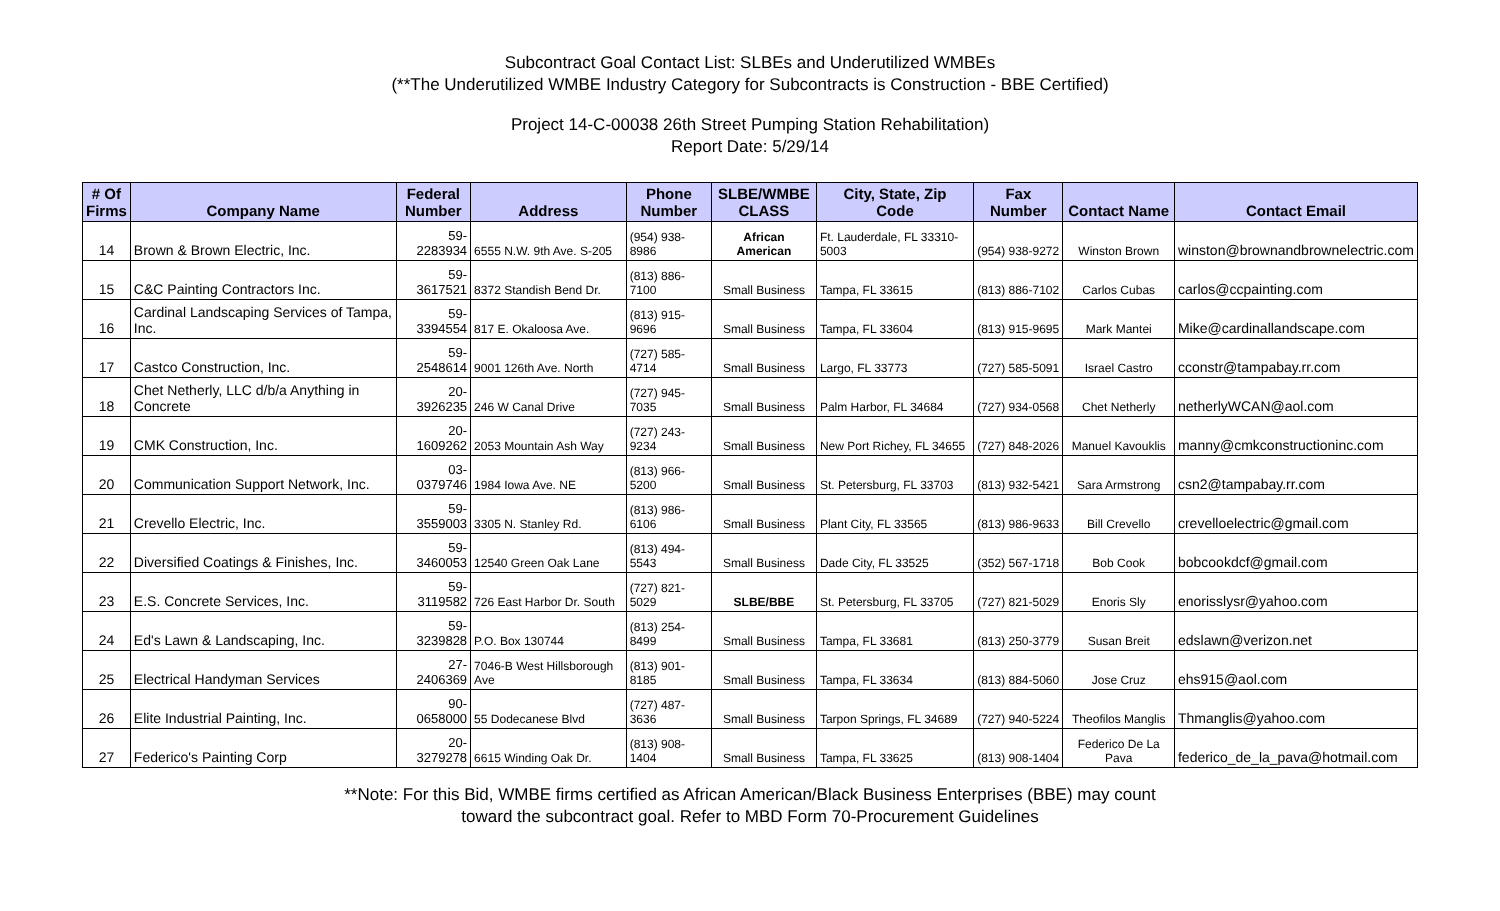Subcontract Goal Contact List: SLBEs and Underutilized WMBEs
(**The Underutilized WMBE Industry Category for Subcontracts is Construction - BBE Certified)
Project 14-C-00038 26th Street Pumping Station Rehabilitation)
Report Date: 5/29/14
| # Of Firms | Company Name | Federal Number | Address | Phone Number | SLBE/WMBE CLASS | City, State, Zip Code | Fax Number | Contact Name | Contact Email |
| --- | --- | --- | --- | --- | --- | --- | --- | --- | --- |
| 14 | Brown & Brown Electric, Inc. | 59-2283934 | 6555 N.W. 9th Ave. S-205 | (954) 938-8986 | African American | Ft. Lauderdale, FL 33310-5003 | (954) 938-9272 | Winston Brown | winston@brownandbrownelectric.com |
| 15 | C&C Painting Contractors Inc. | 59-3617521 | 8372 Standish Bend Dr. | (813) 886-7100 | Small Business | Tampa, FL 33615 | (813) 886-7102 | Carlos Cubas | carlos@ccpainting.com |
| 16 | Cardinal Landscaping Services of Tampa, Inc. | 59-3394554 | 817 E. Okaloosa Ave. | (813) 915-9696 | Small Business | Tampa, FL 33604 | (813) 915-9695 | Mark Mantei | Mike@cardinallandscape.com |
| 17 | Castco Construction, Inc. | 59-2548614 | 9001 126th Ave. North | (727) 585-4714 | Small Business | Largo, FL 33773 | (727) 585-5091 | Israel Castro | cconstr@tampabay.rr.com |
| 18 | Chet Netherly, LLC d/b/a Anything in Concrete | 20-3926235 | 246 W Canal Drive | (727) 945-7035 | Small Business | Palm Harbor, FL 34684 | (727) 934-0568 | Chet Netherly | netherlyWCAN@aol.com |
| 19 | CMK Construction, Inc. | 20-1609262 | 2053 Mountain Ash Way | (727) 243-9234 | Small Business | New Port Richey, FL 34655 | (727) 848-2026 | Manuel Kavouklis | manny@cmkconstructioninc.com |
| 20 | Communication Support Network, Inc. | 03-0379746 | 1984 Iowa Ave. NE | (813) 966-5200 | Small Business | St. Petersburg, FL 33703 | (813) 932-5421 | Sara Armstrong | csn2@tampabay.rr.com |
| 21 | Crevello Electric, Inc. | 59-3559003 | 3305 N. Stanley Rd. | (813) 986-6106 | Small Business | Plant City, FL 33565 | (813) 986-9633 | Bill Crevello | crevelloelectric@gmail.com |
| 22 | Diversified Coatings & Finishes, Inc. | 59-3460053 | 12540 Green Oak Lane | (813) 494-5543 | Small Business | Dade City, FL 33525 | (352) 567-1718 | Bob Cook | bobcookdcf@gmail.com |
| 23 | E.S. Concrete Services, Inc. | 59-3119582 | 726 East Harbor Dr. South | (727) 821-5029 | SLBE/BBE | St. Petersburg, FL 33705 | (727) 821-5029 | Enoris Sly | enorisslysr@yahoo.com |
| 24 | Ed's Lawn & Landscaping, Inc. | 59-3239828 | P.O. Box 130744 | (813) 254-8499 | Small Business | Tampa, FL 33681 | (813) 250-3779 | Susan Breit | edslawn@verizon.net |
| 25 | Electrical Handyman Services | 27-2406369 | 7046-B West Hillsborough Ave | (813) 901-8185 | Small Business | Tampa, FL 33634 | (813) 884-5060 | Jose Cruz | ehs915@aol.com |
| 26 | Elite Industrial Painting, Inc. | 90-0658000 | 55 Dodecanese Blvd | (727) 487-3636 | Small Business | Tarpon Springs, FL 34689 | (727) 940-5224 | Theofilos Manglis | Thmanglis@yahoo.com |
| 27 | Federico's Painting Corp | 20-3279278 | 6615 Winding Oak Dr. | (813) 908-1404 | Small Business | Tampa, FL 33625 | (813) 908-1404 | Federico De La Pava | federico_de_la_pava@hotmail.com |
**Note: For this Bid, WMBE firms certified as African American/Black Business Enterprises (BBE) may count
toward the subcontract goal. Refer to MBD Form 70-Procurement Guidelines